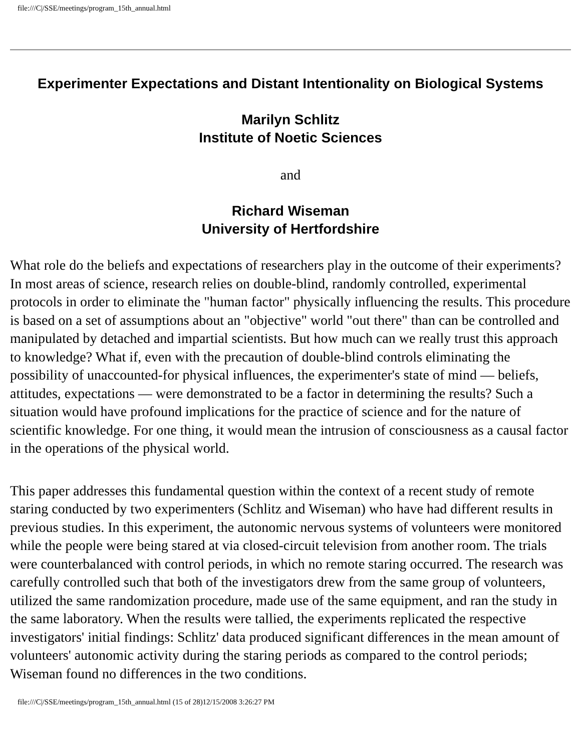file:///C|/SSE/meetings/program_15th_annual.html
Experimenter Expectations and Distant Intentionality on Biological Systems
Marilyn Schlitz
Institute of Noetic Sciences
and
Richard Wiseman
University of Hertfordshire
What role do the beliefs and expectations of researchers play in the outcome of their experiments? In most areas of science, research relies on double-blind, randomly controlled, experimental protocols in order to eliminate the "human factor" physically influencing the results. This procedure is based on a set of assumptions about an "objective" world "out there" than can be controlled and manipulated by detached and impartial scientists. But how much can we really trust this approach to knowledge? What if, even with the precaution of double-blind controls eliminating the possibility of unaccounted-for physical influences, the experimenter's state of mind — beliefs, attitudes, expectations — were demonstrated to be a factor in determining the results? Such a situation would have profound implications for the practice of science and for the nature of scientific knowledge. For one thing, it would mean the intrusion of consciousness as a causal factor in the operations of the physical world.
This paper addresses this fundamental question within the context of a recent study of remote staring conducted by two experimenters (Schlitz and Wiseman) who have had different results in previous studies. In this experiment, the autonomic nervous systems of volunteers were monitored while the people were being stared at via closed-circuit television from another room. The trials were counterbalanced with control periods, in which no remote staring occurred. The research was carefully controlled such that both of the investigators drew from the same group of volunteers, utilized the same randomization procedure, made use of the same equipment, and ran the study in the same laboratory. When the results were tallied, the experiments replicated the respective investigators' initial findings: Schlitz' data produced significant differences in the mean amount of volunteers' autonomic activity during the staring periods as compared to the control periods; Wiseman found no differences in the two conditions.
file:///C|/SSE/meetings/program_15th_annual.html (15 of 28)12/15/2008 3:26:27 PM